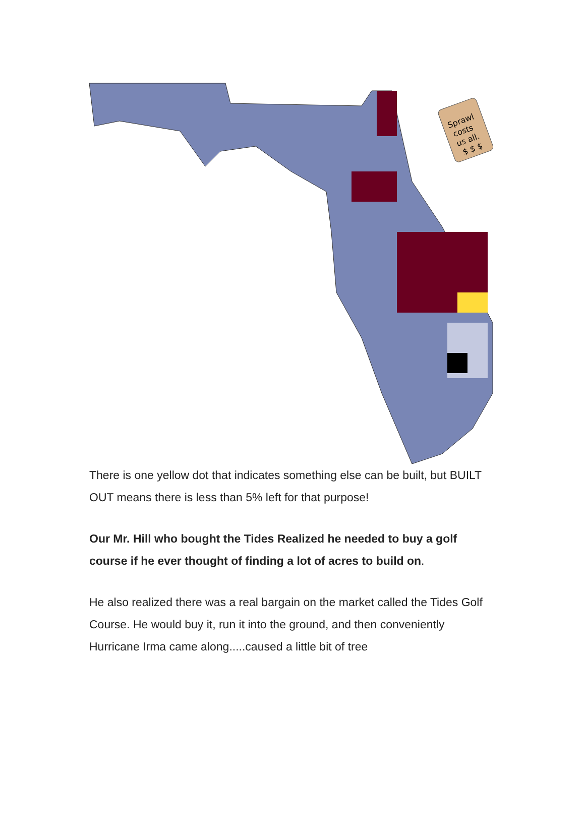Sprawl
costs
us all.
$ $ $
There is one yellow dot that indicates something else can be built, but BUILT OUT means there is less than 5% left for that purpose!
Our Mr. Hill who bought the Tides Realized he needed to buy a golf course if he ever thought of finding a lot of acres to build on.
He also realized there was a real bargain on the market called the Tides Golf Course. He would buy it, run it into the ground, and then conveniently Hurricane Irma came along.....caused a little bit of tree